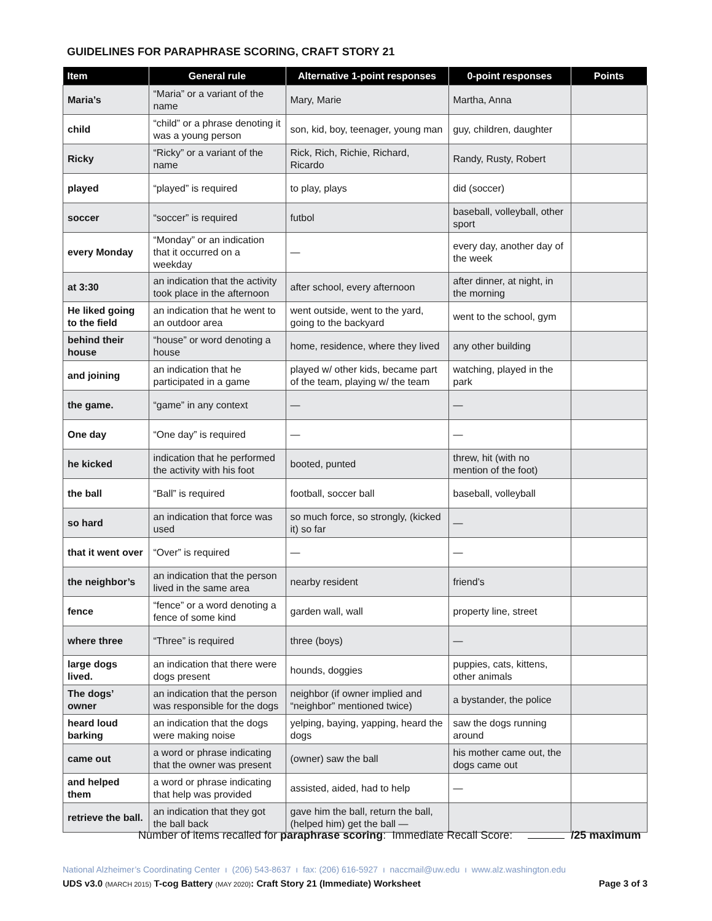GUIDELINES FOR PARAPHRASE SCORING, CRAFT STORY 21
| Item | General rule | Alternative 1-point responses | 0-point responses | Points |
| --- | --- | --- | --- | --- |
| Maria’s | “Maria” or a variant of the name | Mary, Marie | Martha, Anna | |
| child | “child” or a phrase denoting it was a young person | son, kid, boy, teenager, young man | guy, children, daughter | |
| Ricky | “Ricky” or a variant of the name | Rick, Rich, Richie, Richard, Ricardo | Randy, Rusty, Robert | |
| played | “played” is required | to play, plays | did (soccer) | |
| soccer | “soccer” is required | futbol | baseball, volleyball, other sport | |
| every Monday | “Monday” or an indication that it occurred on a weekday | — | every day, another day of the week | |
| at 3:30 | an indication that the activity took place in the afternoon | after school, every afternoon | after dinner, at night, in the morning | |
| He liked going to the field | an indication that he went to an outdoor area | went outside, went to the yard, going to the backyard | went to the school, gym | |
| behind their house | “house” or word denoting a house | home, residence, where they lived | any other building | |
| and joining | an indication that he participated in a game | played w/ other kids, became part of the team, playing w/ the team | watching, played in the park | |
| the game. | “game” in any context | — | — | |
| One day | “One day” is required | — | — | |
| he kicked | indication that he performed the activity with his foot | booted, punted | threw, hit (with no mention of the foot) | |
| the ball | “Ball” is required | football, soccer ball | baseball, volleyball | |
| so hard | an indication that force was used | so much force, so strongly, (kicked it) so far | — | |
| that it went over | “Over” is required | — | — | |
| the neighbor’s | an indication that the person lived in the same area | nearby resident | friend’s | |
| fence | “fence” or a word denoting a fence of some kind | garden wall, wall | property line, street | |
| where three | “Three” is required | three (boys) | — | |
| large dogs lived. | an indication that there were dogs present | hounds, doggies | puppies, cats, kittens, other animals | |
| The dogs’ owner | an indication that the person was responsible for the dogs | neighbor (if owner implied and “neighbor” mentioned twice) | a bystander, the police | |
| heard loud barking | an indication that the dogs were making noise | yelping, baying, yapping, heard the dogs | saw the dogs running around | |
| came out | a word or phrase indicating that the owner was present | (owner) saw the ball | his mother came out, the dogs came out | |
| and helped them | a word or phrase indicating that help was provided | assisted, aided, had to help | — | |
| retrieve the ball. | an indication that they got the ball back | gave him the ball, return the ball, (helped him) get the ball — | | |
Number of items recalled for paraphrase scoring: Immediate Recall Score: /25 maximum
National Alzheimer’s Coordinating Center ı (206) 543-8637 ı fax: (206) 616-5927 ı naccmail@uw.edu ı www.alz.washington.edu
UDS v3.0 (MARCH 2015) T-cog Battery (MAY 2020): Craft Story 21 (Immediate) Worksheet Page 3 of 3